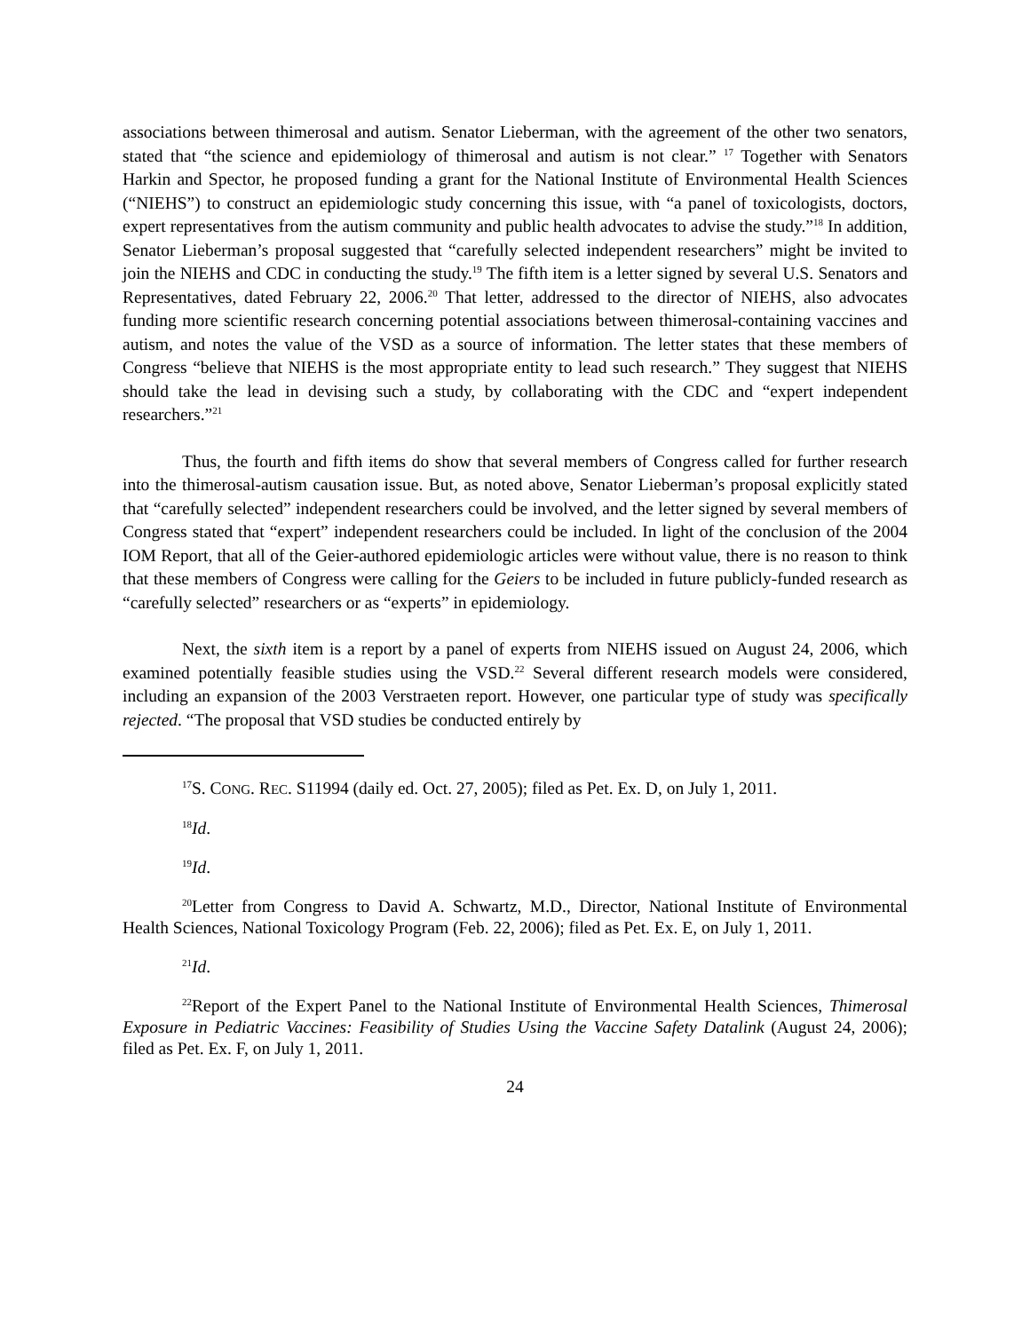associations between thimerosal and autism. Senator Lieberman, with the agreement of the other two senators, stated that “the science and epidemiology of thimerosal and autism is not clear.” <sup>17</sup> Together with Senators Harkin and Spector, he proposed funding a grant for the National Institute of Environmental Health Sciences (“NIEHS”) to construct an epidemiologic study concerning this issue, with “a panel of toxicologists, doctors, expert representatives from the autism community and public health advocates to advise the study.”<sup>18</sup> In addition, Senator Lieberman’s proposal suggested that “carefully selected independent researchers” might be invited to join the NIEHS and CDC in conducting the study.<sup>19</sup> The fifth item is a letter signed by several U.S. Senators and Representatives, dated February 22, 2006.<sup>20</sup> That letter, addressed to the director of NIEHS, also advocates funding more scientific research concerning potential associations between thimerosal-containing vaccines and autism, and notes the value of the VSD as a source of information. The letter states that these members of Congress “believe that NIEHS is the most appropriate entity to lead such research.” They suggest that NIEHS should take the lead in devising such a study, by collaborating with the CDC and “expert independent researchers.”<sup>21</sup>
Thus, the fourth and fifth items do show that several members of Congress called for further research into the thimerosal-autism causation issue. But, as noted above, Senator Lieberman’s proposal explicitly stated that “carefully selected” independent researchers could be involved, and the letter signed by several members of Congress stated that “expert” independent researchers could be included. In light of the conclusion of the 2004 IOM Report, that all of the Geier-authored epidemiologic articles were without value, there is no reason to think that these members of Congress were calling for the Geiers to be included in future publicly-funded research as “carefully selected” researchers or as “experts” in epidemiology.
Next, the sixth item is a report by a panel of experts from NIEHS issued on August 24, 2006, which examined potentially feasible studies using the VSD.<sup>22</sup> Several different research models were considered, including an expansion of the 2003 Verstraeten report. However, one particular type of study was specifically rejected. “The proposal that VSD studies be conducted entirely by
<sup>17</sup>S. CONG. REC. S11994 (daily ed. Oct. 27, 2005); filed as Pet. Ex. D, on July 1, 2011.
<sup>18</sup> Id.
<sup>19</sup> Id.
<sup>20</sup> Letter from Congress to David A. Schwartz, M.D., Director, National Institute of Environmental Health Sciences, National Toxicology Program (Feb. 22, 2006); filed as Pet. Ex. E, on July 1, 2011.
<sup>21</sup> Id.
<sup>22</sup> Report of the Expert Panel to the National Institute of Environmental Health Sciences, Thimerosal Exposure in Pediatric Vaccines: Feasibility of Studies Using the Vaccine Safety Datalink (August 24, 2006); filed as Pet. Ex. F, on July 1, 2011.
24